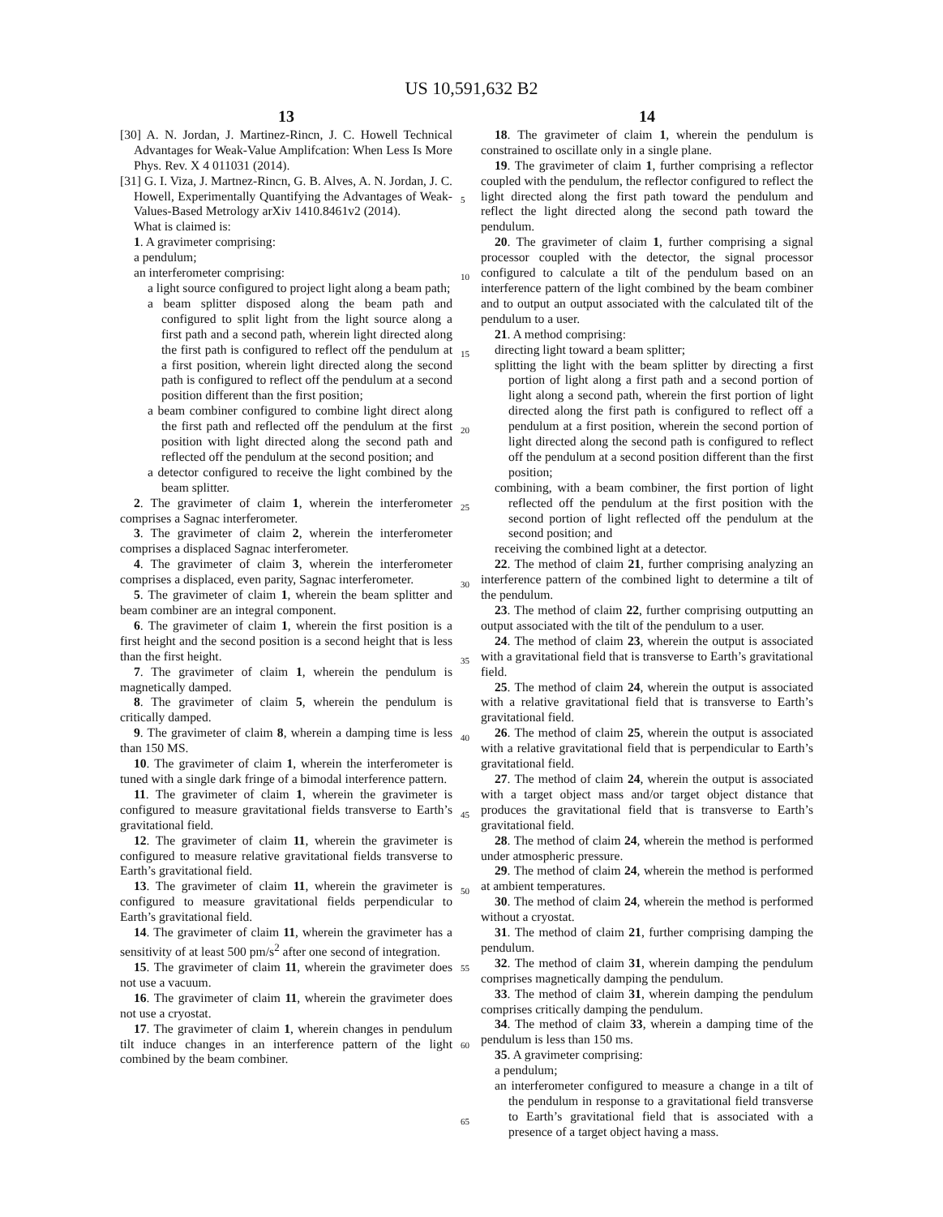US 10,591,632 B2
13
[30] A. N. Jordan, J. Martinez-Rincn, J. C. Howell Technical Advantages for Weak-Value Amplifcation: When Less Is More Phys. Rev. X 4 011031 (2014).
[31] G. I. Viza, J. Martnez-Rincn, G. B. Alves, A. N. Jordan, J. C. Howell, Experimentally Quantifying the Advantages of Weak-Values-Based Metrology arXiv 1410.8461v2 (2014).
What is claimed is:
1. A gravimeter comprising:
a pendulum;
an interferometer comprising:
a light source configured to project light along a beam path;
a beam splitter disposed along the beam path and configured to split light from the light source along a first path and a second path, wherein light directed along the first path is configured to reflect off the pendulum at a first position, wherein light directed along the second path is configured to reflect off the pendulum at a second position different than the first position;
a beam combiner configured to combine light direct along the first path and reflected off the pendulum at the first position with light directed along the second path and reflected off the pendulum at the second position; and
a detector configured to receive the light combined by the beam splitter.
2. The gravimeter of claim 1, wherein the interferometer comprises a Sagnac interferometer.
3. The gravimeter of claim 2, wherein the interferometer comprises a displaced Sagnac interferometer.
4. The gravimeter of claim 3, wherein the interferometer comprises a displaced, even parity, Sagnac interferometer.
5. The gravimeter of claim 1, wherein the beam splitter and beam combiner are an integral component.
6. The gravimeter of claim 1, wherein the first position is a first height and the second position is a second height that is less than the first height.
7. The gravimeter of claim 1, wherein the pendulum is magnetically damped.
8. The gravimeter of claim 5, wherein the pendulum is critically damped.
9. The gravimeter of claim 8, wherein a damping time is less than 150 MS.
10. The gravimeter of claim 1, wherein the interferometer is tuned with a single dark fringe of a bimodal interference pattern.
11. The gravimeter of claim 1, wherein the gravimeter is configured to measure gravitational fields transverse to Earth’s gravitational field.
12. The gravimeter of claim 11, wherein the gravimeter is configured to measure relative gravitational fields transverse to Earth’s gravitational field.
13. The gravimeter of claim 11, wherein the gravimeter is configured to measure gravitational fields perpendicular to Earth’s gravitational field.
14. The gravimeter of claim 11, wherein the gravimeter has a sensitivity of at least 500 pm/s<sup>2</sup> after one second of integration.
15. The gravimeter of claim 11, wherein the gravimeter does not use a vacuum.
16. The gravimeter of claim 11, wherein the gravimeter does not use a cryostat.
17. The gravimeter of claim 1, wherein changes in pendulum tilt induce changes in an interference pattern of the light combined by the beam combiner.
14
18. The gravimeter of claim 1, wherein the pendulum is constrained to oscillate only in a single plane.
19. The gravimeter of claim 1, further comprising a reflector coupled with the pendulum, the reflector configured to reflect the light directed along the first path toward the pendulum and reflect the light directed along the second path toward the pendulum.
20. The gravimeter of claim 1, further comprising a signal processor coupled with the detector, the signal processor configured to calculate a tilt of the pendulum based on an interference pattern of the light combined by the beam combiner and to output an output associated with the calculated tilt of the pendulum to a user.
21. A method comprising:
directing light toward a beam splitter;
splitting the light with the beam splitter by directing a first portion of light along a first path and a second portion of light along a second path, wherein the first portion of light directed along the first path is configured to reflect off a pendulum at a first position, wherein the second portion of light directed along the second path is configured to reflect off the pendulum at a second position different than the first position;
combining, with a beam combiner, the first portion of light reflected off the pendulum at the first position with the second portion of light reflected off the pendulum at the second position; and
receiving the combined light at a detector.
22. The method of claim 21, further comprising analyzing an interference pattern of the combined light to determine a tilt of the pendulum.
23. The method of claim 22, further comprising outputting an output associated with the tilt of the pendulum to a user.
24. The method of claim 23, wherein the output is associated with a gravitational field that is transverse to Earth’s gravitational field.
25. The method of claim 24, wherein the output is associated with a relative gravitational field that is transverse to Earth’s gravitational field.
26. The method of claim 25, wherein the output is associated with a relative gravitational field that is perpendicular to Earth’s gravitational field.
27. The method of claim 24, wherein the output is associated with a target object mass and/or target object distance that produces the gravitational field that is transverse to Earth’s gravitational field.
28. The method of claim 24, wherein the method is performed under atmospheric pressure.
29. The method of claim 24, wherein the method is performed at ambient temperatures.
30. The method of claim 24, wherein the method is performed without a cryostat.
31. The method of claim 21, further comprising damping the pendulum.
32. The method of claim 31, wherein damping the pendulum comprises magnetically damping the pendulum.
33. The method of claim 31, wherein damping the pendulum comprises critically damping the pendulum.
34. The method of claim 33, wherein a damping time of the pendulum is less than 150 ms.
35. A gravimeter comprising:
a pendulum;
an interferometer configured to measure a change in a tilt of the pendulum in response to a gravitational field transverse to Earth’s gravitational field that is associated with a presence of a target object having a mass.
5
10
15
20
25
30
35
40
45
50
55
60
65